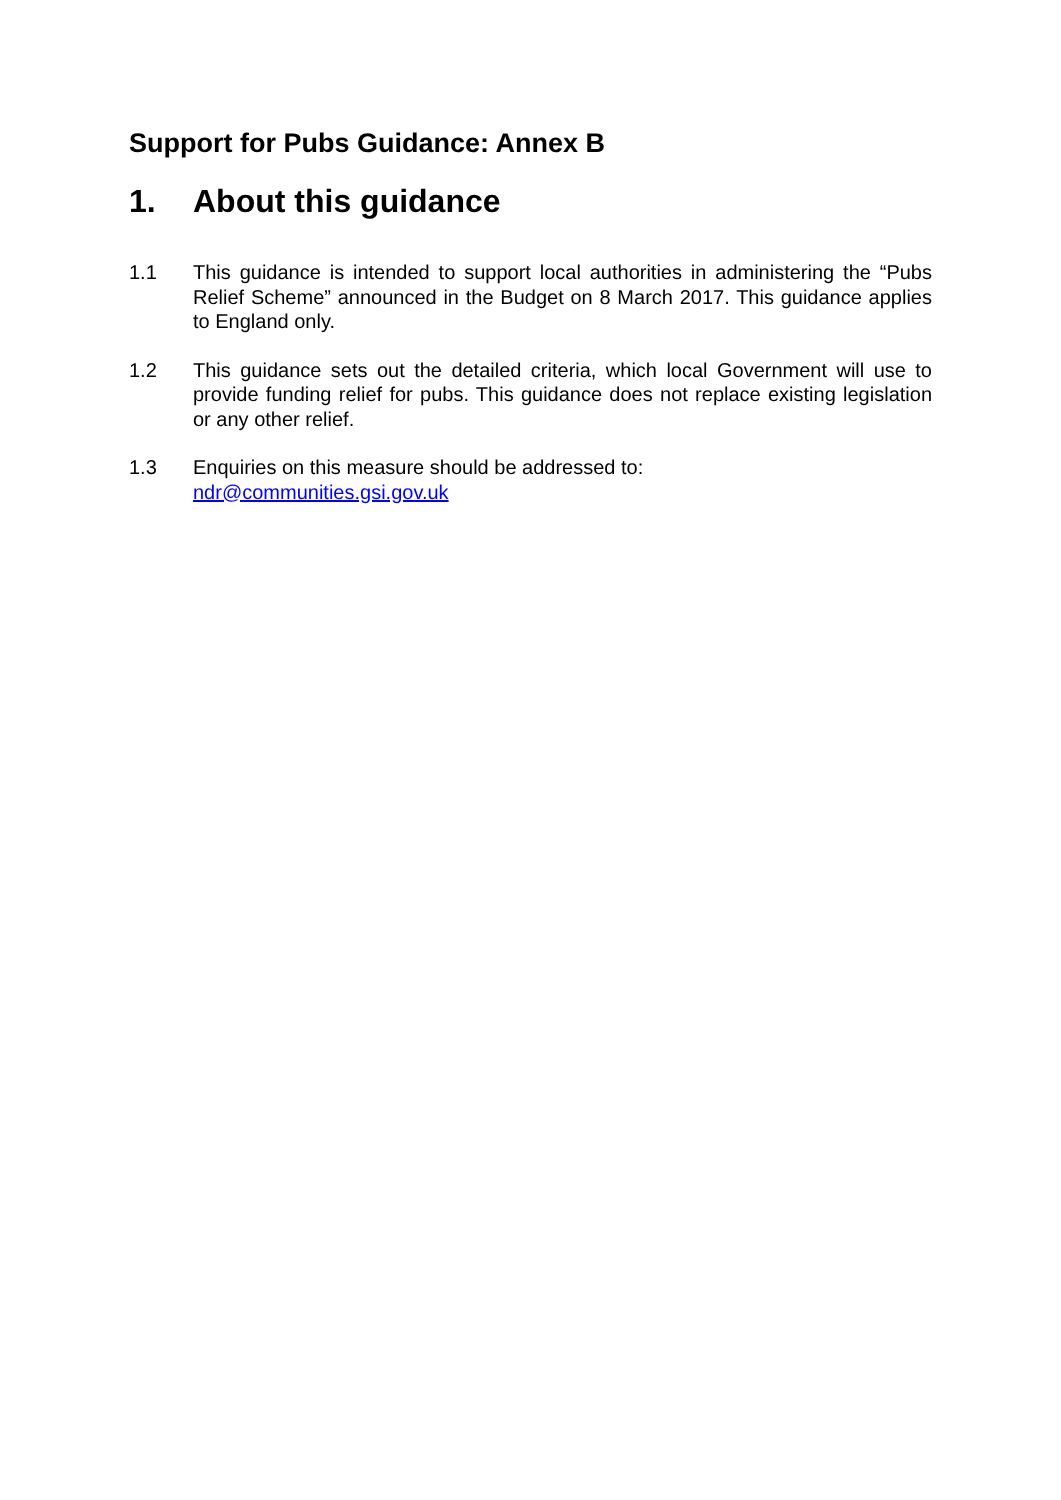Support for Pubs Guidance: Annex B
1. About this guidance
1.1 This guidance is intended to support local authorities in administering the “Pubs Relief Scheme” announced in the Budget on 8 March 2017. This guidance applies to England only.
1.2 This guidance sets out the detailed criteria, which local Government will use to provide funding relief for pubs. This guidance does not replace existing legislation or any other relief.
1.3 Enquiries on this measure should be addressed to:
ndr@communities.gsi.gov.uk